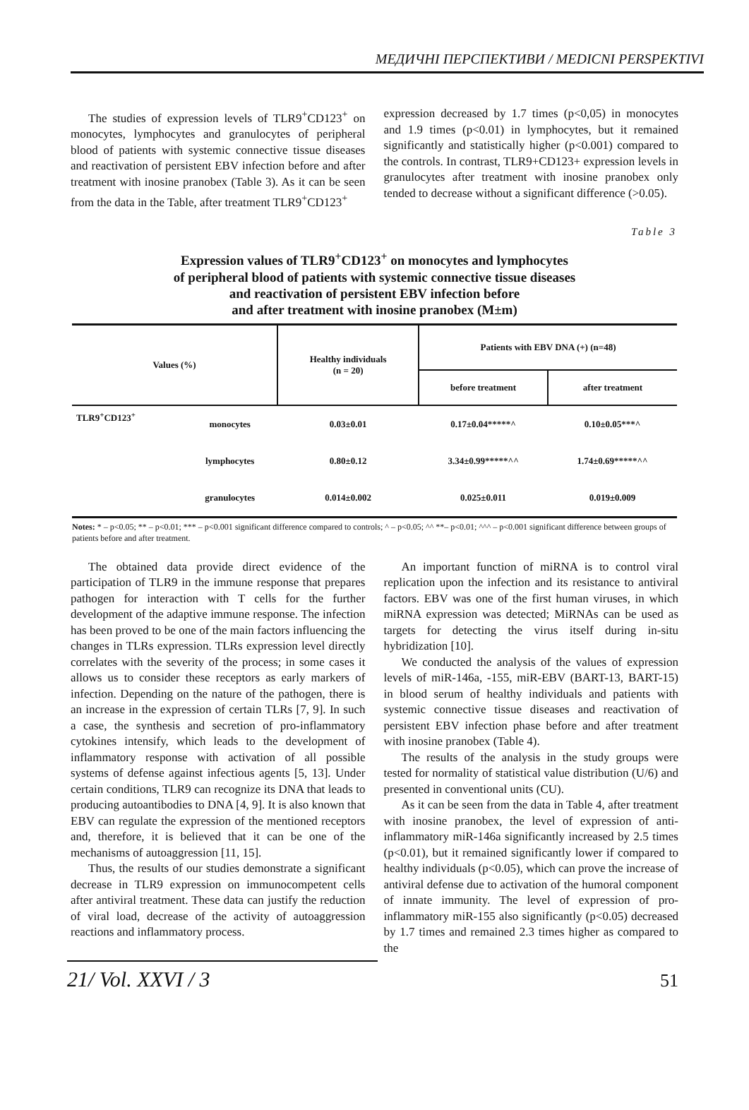МЕДИЧНІ ПЕРСПЕКТИВИ / MEDICNI PERSPEKTIVI
The studies of expression levels of TLR9<sup>+</sup>CD123<sup>+</sup> on monocytes, lymphocytes and granulocytes of peripheral blood of patients with systemic connective tissue diseases and reactivation of persistent EBV infection before and after treatment with inosine pranobex (Table 3). As it can be seen from the data in the Table, after treatment TLR9<sup>+</sup>CD123<sup>+</sup>
expression decreased by 1.7 times (p<0,05) in monocytes and 1.9 times (p<0.01) in lymphocytes, but it remained significantly and statistically higher (p<0.001) compared to the controls. In contrast, TLR9+CD123+ expression levels in granulocytes after treatment with inosine pranobex only tended to decrease without a significant difference (>0.05).
Table 3
Expression values of TLR9<sup>+</sup>CD123<sup>+</sup> on monocytes and lymphocytes
of peripheral blood of patients with systemic connective tissue diseases
and reactivation of persistent EBV infection before
and after treatment with inosine pranobex (M±m)
| Values (%) | | Healthy individuals (n = 20) | Patients with EBV DNA (+) (n=48) | |
| --- | --- | --- | --- | --- |
| | | | before treatment | after treatment |
| TLR9<sup>+</sup>CD123<sup>+</sup> | monocytes | 0.03±0.01 | 0.17±0.04*****^ | 0.10±0.05***^ |
| | lymphocytes | 0.80±0.12 | 3.34±0.99*****^^ | 1.74±0.69*****^^ |
| | granulocytes | 0.014±0.002 | 0.025±0.011 | 0.019±0.009 |
Notes: * – p<0.05; ** – p<0.01; *** – p<0.001 significant difference compared to controls; ^ – p<0.05; ^^ **– p<0.01; ^^^ – p<0.001 significant difference between groups of patients before and after treatment.
The obtained data provide direct evidence of the participation of TLR9 in the immune response that prepares pathogen for interaction with T cells for the further development of the adaptive immune response. The infection has been proved to be one of the main factors influencing the changes in TLRs expression. TLRs expression level directly correlates with the severity of the process; in some cases it allows us to consider these receptors as early markers of infection. Depending on the nature of the pathogen, there is an increase in the expression of certain TLRs [7, 9]. In such a case, the synthesis and secretion of pro-inflammatory cytokines intensify, which leads to the development of inflammatory response with activation of all possible systems of defense against infectious agents [5, 13]. Under certain conditions, TLR9 can recognize its DNA that leads to producing autoantibodies to DNA [4, 9]. It is also known that EBV can regulate the expression of the mentioned receptors and, therefore, it is believed that it can be one of the mechanisms of autoaggression [11, 15].
Thus, the results of our studies demonstrate a significant decrease in TLR9 expression on immunocompetent cells after antiviral treatment. These data can justify the reduction of viral load, decrease of the activity of autoaggression reactions and inflammatory process.
An important function of miRNA is to control viral replication upon the infection and its resistance to antiviral factors. EBV was one of the first human viruses, in which miRNA expression was detected; MiRNAs can be used as targets for detecting the virus itself during in-situ hybridization [10].
We conducted the analysis of the values of expression levels of miR-146a, -155, miR-EBV (BART-13, BART-15) in blood serum of healthy individuals and patients with systemic connective tissue diseases and reactivation of persistent EBV infection phase before and after treatment with inosine pranobex (Table 4).
The results of the analysis in the study groups were tested for normality of statistical value distribution (U/6) and presented in conventional units (CU).
As it can be seen from the data in Table 4, after treatment with inosine pranobex, the level of expression of anti-inflammatory miR-146a significantly increased by 2.5 times (p<0.01), but it remained significantly lower if compared to healthy individuals (p<0.05), which can prove the increase of antiviral defense due to activation of the humoral component of innate immunity. The level of expression of pro-inflammatory miR-155 also significantly (p<0.05) decreased by 1.7 times and remained 2.3 times higher as compared to the
21/ Vol. XXVI / 3 51